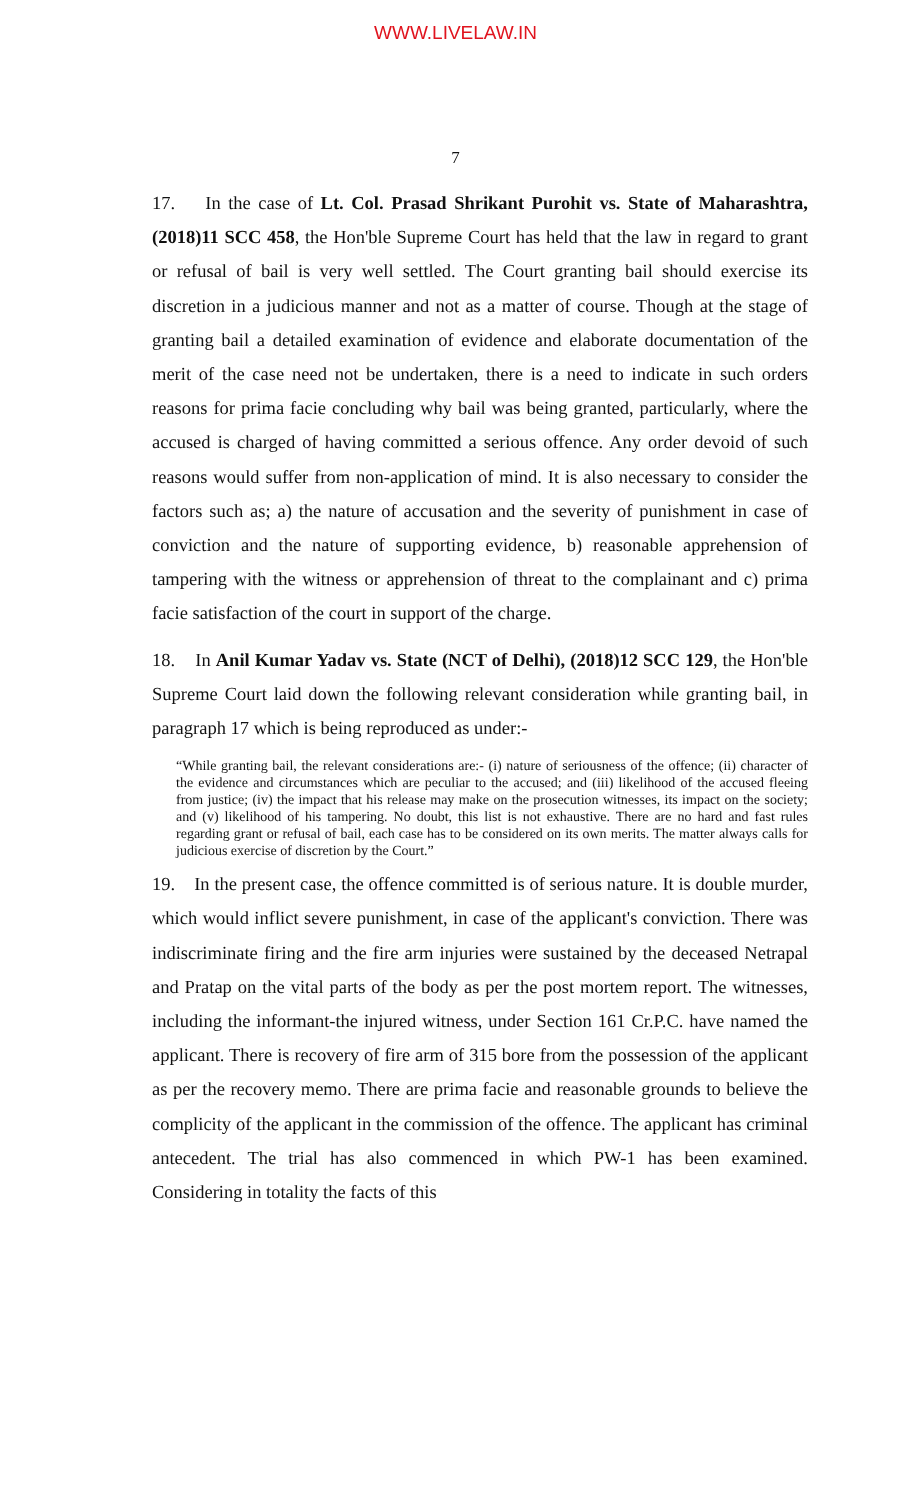WWW.LIVELAW.IN
7
17. In the case of Lt. Col. Prasad Shrikant Purohit vs. State of Maharashtra, (2018)11 SCC 458, the Hon'ble Supreme Court has held that the law in regard to grant or refusal of bail is very well settled. The Court granting bail should exercise its discretion in a judicious manner and not as a matter of course. Though at the stage of granting bail a detailed examination of evidence and elaborate documentation of the merit of the case need not be undertaken, there is a need to indicate in such orders reasons for prima facie concluding why bail was being granted, particularly, where the accused is charged of having committed a serious offence. Any order devoid of such reasons would suffer from non-application of mind. It is also necessary to consider the factors such as; a) the nature of accusation and the severity of punishment in case of conviction and the nature of supporting evidence, b) reasonable apprehension of tampering with the witness or apprehension of threat to the complainant and c) prima facie satisfaction of the court in support of the charge.
18. In Anil Kumar Yadav vs. State (NCT of Delhi), (2018)12 SCC 129, the Hon'ble Supreme Court laid down the following relevant consideration while granting bail, in paragraph 17 which is being reproduced as under:-
“While granting bail, the relevant considerations are:- (i) nature of seriousness of the offence; (ii) character of the evidence and circumstances which are peculiar to the accused; and (iii) likelihood of the accused fleeing from justice; (iv) the impact that his release may make on the prosecution witnesses, its impact on the society; and (v) likelihood of his tampering. No doubt, this list is not exhaustive. There are no hard and fast rules regarding grant or refusal of bail, each case has to be considered on its own merits. The matter always calls for judicious exercise of discretion by the Court.”
19. In the present case, the offence committed is of serious nature. It is double murder, which would inflict severe punishment, in case of the applicant's conviction. There was indiscriminate firing and the fire arm injuries were sustained by the deceased Netrapal and Pratap on the vital parts of the body as per the post mortem report. The witnesses, including the informant-the injured witness, under Section 161 Cr.P.C. have named the applicant. There is recovery of fire arm of 315 bore from the possession of the applicant as per the recovery memo. There are prima facie and reasonable grounds to believe the complicity of the applicant in the commission of the offence. The applicant has criminal antecedent. The trial has also commenced in which PW-1 has been examined. Considering in totality the facts of this